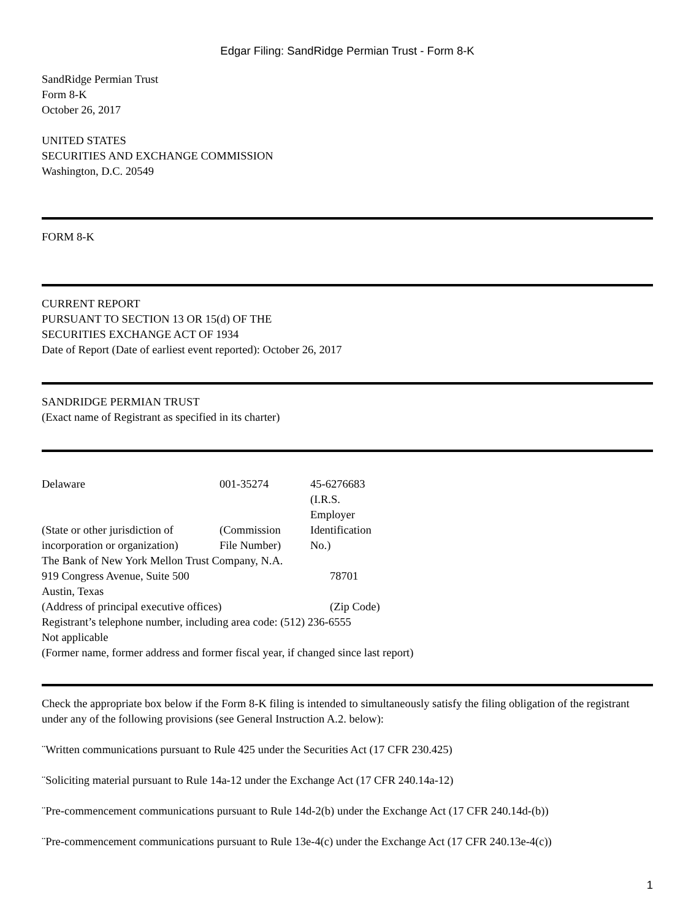Edgar Filing: SandRidge Permian Trust - Form 8-K
SandRidge Permian Trust
Form 8-K
October 26, 2017
UNITED STATES
SECURITIES AND EXCHANGE COMMISSION
Washington, D.C. 20549
FORM 8-K
CURRENT REPORT
PURSUANT TO SECTION 13 OR 15(d) OF THE
SECURITIES EXCHANGE ACT OF 1934
Date of Report (Date of earliest event reported): October 26, 2017
SANDRIDGE PERMIAN TRUST
(Exact name of Registrant as specified in its charter)
| Delaware | 001-35274 | 45-6276683 |
| (State or other jurisdiction of incorporation or organization) | (Commission File Number) | (I.R.S. Employer Identification No.) |
| The Bank of New York Mellon Trust Company, N.A. | |
| 919 Congress Avenue, Suite 500 | 78701 |
| Austin, Texas | |
| (Address of principal executive offices) | (Zip Code) |
Registrant’s telephone number, including area code: (512) 236-6555
Not applicable
(Former name, former address and former fiscal year, if changed since last report)
Check the appropriate box below if the Form 8-K filing is intended to simultaneously satisfy the filing obligation of the registrant under any of the following provisions (see General Instruction A.2. below):
¨Written communications pursuant to Rule 425 under the Securities Act (17 CFR 230.425)
¨Soliciting material pursuant to Rule 14a-12 under the Exchange Act (17 CFR 240.14a-12)
¨Pre-commencement communications pursuant to Rule 14d-2(b) under the Exchange Act (17 CFR 240.14d-(b))
¨Pre-commencement communications pursuant to Rule 13e-4(c) under the Exchange Act (17 CFR 240.13e-4(c))
1